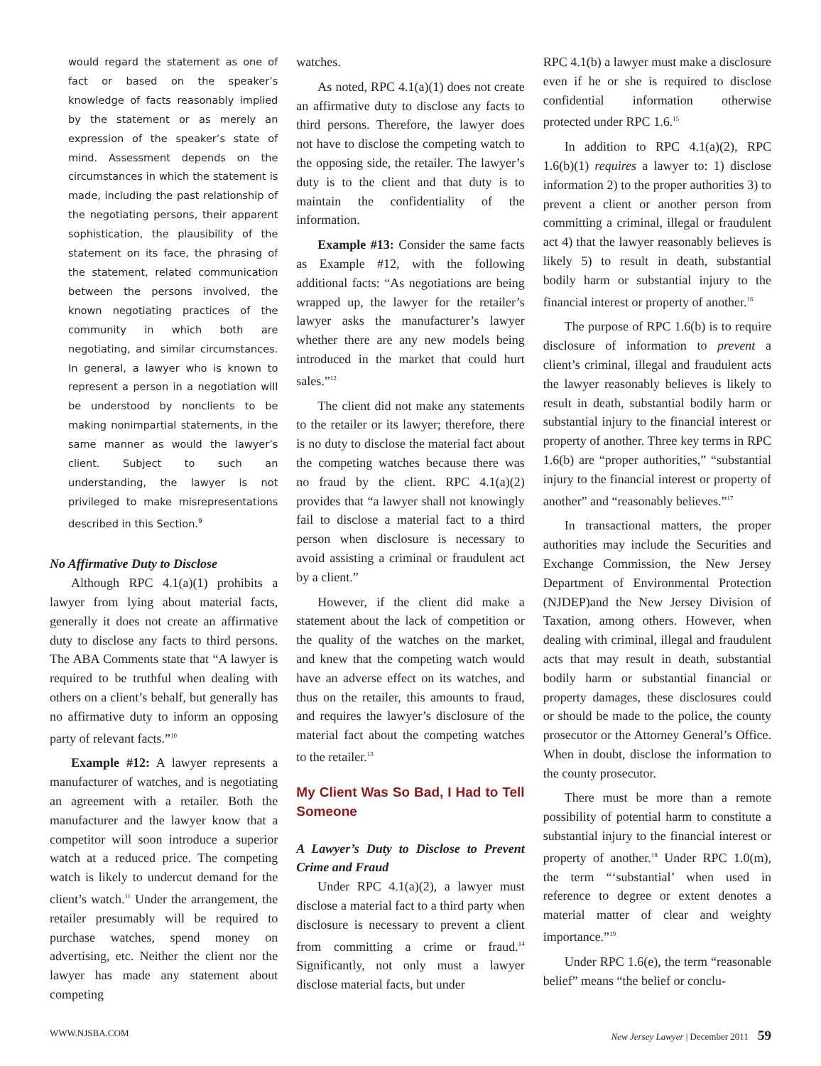would regard the statement as one of fact or based on the speaker’s knowledge of facts reasonably implied by the statement or as merely an expression of the speaker’s state of mind. Assessment depends on the circumstances in which the statement is made, including the past relationship of the negotiating persons, their apparent sophistication, the plausibility of the statement on its face, the phrasing of the statement, related communication between the persons involved, the known negotiating practices of the community in which both are negotiating, and similar circumstances. In general, a lawyer who is known to represent a person in a negotiation will be understood by nonclients to be making nonimpartial statements, in the same manner as would the lawyer’s client. Subject to such an understanding, the lawyer is not privileged to make misrepresentations described in this Section.<sup>9</sup>
No Affirmative Duty to Disclose
Although RPC 4.1(a)(1) prohibits a lawyer from lying about material facts, generally it does not create an affirmative duty to disclose any facts to third persons. The ABA Comments state that “A lawyer is required to be truthful when dealing with others on a client’s behalf, but generally has no affirmative duty to inform an opposing party of relevant facts.”<sup>10</sup>
Example #12: A lawyer represents a manufacturer of watches, and is negotiating an agreement with a retailer. Both the manufacturer and the lawyer know that a competitor will soon introduce a superior watch at a reduced price. The competing watch is likely to undercut demand for the client’s watch.<sup>11</sup> Under the arrangement, the retailer presumably will be required to purchase watches, spend money on advertising, etc. Neither the client nor the lawyer has made any statement about competing
watches.
As noted, RPC 4.1(a)(1) does not create an affirmative duty to disclose any facts to third persons. Therefore, the lawyer does not have to disclose the competing watch to the opposing side, the retailer. The lawyer’s duty is to the client and that duty is to maintain the confidentiality of the information.
Example #13: Consider the same facts as Example #12, with the following additional facts: “As negotiations are being wrapped up, the lawyer for the retailer’s lawyer asks the manufacturer’s lawyer whether there are any new models being introduced in the market that could hurt sales.”<sup>12</sup>
The client did not make any statements to the retailer or its lawyer; therefore, there is no duty to disclose the material fact about the competing watches because there was no fraud by the client. RPC 4.1(a)(2) provides that “a lawyer shall not knowingly fail to disclose a material fact to a third person when disclosure is necessary to avoid assisting a criminal or fraudulent act by a client.”
However, if the client did make a statement about the lack of competition or the quality of the watches on the market, and knew that the competing watch would have an adverse effect on its watches, and thus on the retailer, this amounts to fraud, and requires the lawyer’s disclosure of the material fact about the competing watches to the retailer.<sup>13</sup>
My Client Was So Bad, I Had to Tell Someone
A Lawyer’s Duty to Disclose to Prevent Crime and Fraud
Under RPC 4.1(a)(2), a lawyer must disclose a material fact to a third party when disclosure is necessary to prevent a client from committing a crime or fraud.<sup>14</sup> Significantly, not only must a lawyer disclose material facts, but under
RPC 4.1(b) a lawyer must make a disclosure even if he or she is required to disclose confidential information otherwise protected under RPC 1.6.<sup>15</sup>
In addition to RPC 4.1(a)(2), RPC 1.6(b)(1) requires a lawyer to: 1) disclose information 2) to the proper authorities 3) to prevent a client or another person from committing a criminal, illegal or fraudulent act 4) that the lawyer reasonably believes is likely 5) to result in death, substantial bodily harm or substantial injury to the financial interest or property of another.<sup>16</sup>
The purpose of RPC 1.6(b) is to require disclosure of information to prevent a client’s criminal, illegal and fraudulent acts the lawyer reasonably believes is likely to result in death, substantial bodily harm or substantial injury to the financial interest or property of another. Three key terms in RPC 1.6(b) are “proper authorities,” “substantial injury to the financial interest or property of another” and “reasonably believes.”<sup>17</sup>
In transactional matters, the proper authorities may include the Securities and Exchange Commission, the New Jersey Department of Environmental Protection (NJDEP)and the New Jersey Division of Taxation, among others. However, when dealing with criminal, illegal and fraudulent acts that may result in death, substantial bodily harm or substantial financial or property damages, these disclosures could or should be made to the police, the county prosecutor or the Attorney General’s Office. When in doubt, disclose the information to the county prosecutor.
There must be more than a remote possibility of potential harm to constitute a substantial injury to the financial interest or property of another.<sup>18</sup> Under RPC 1.0(m), the term “‘substantial’ when used in reference to degree or extent denotes a material matter of clear and weighty importance.”<sup>19</sup>
Under RPC 1.6(e), the term “reasonable belief” means “the belief or conclu-
WWW.NJSBA.COM New Jersey Lawyer | December 2011 59